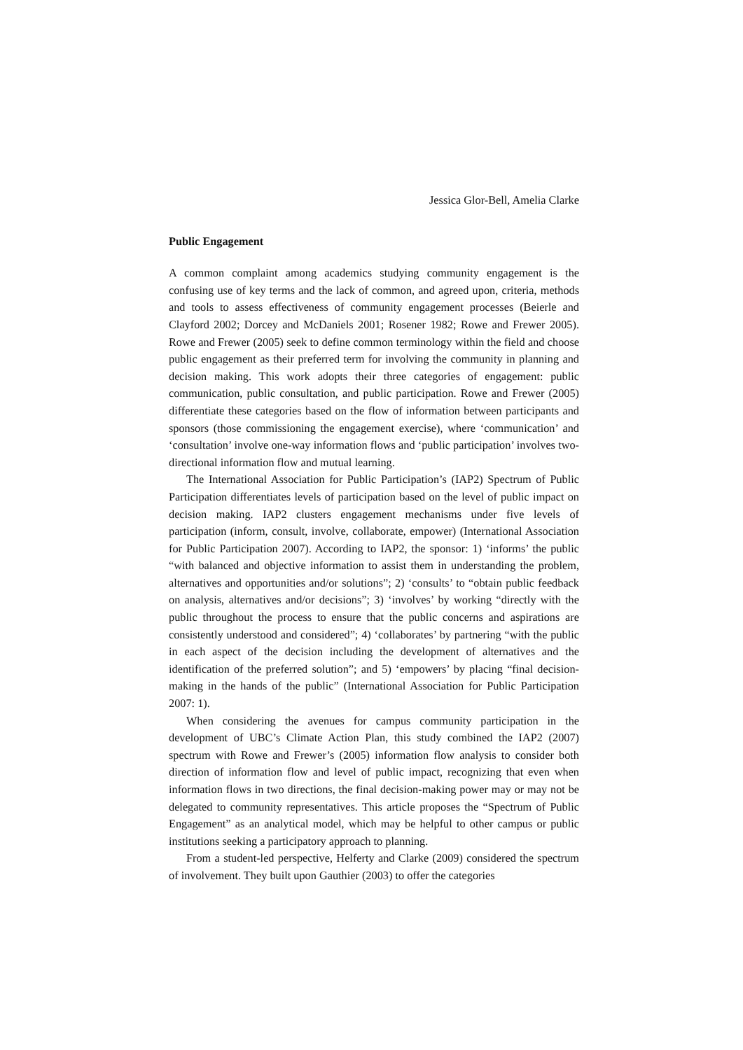Jessica Glor-Bell, Amelia Clarke
Public Engagement
A common complaint among academics studying community engagement is the confusing use of key terms and the lack of common, and agreed upon, criteria, methods and tools to assess effectiveness of community engagement processes (Beierle and Clayford 2002; Dorcey and McDaniels 2001; Rosener 1982; Rowe and Frewer 2005). Rowe and Frewer (2005) seek to define common terminology within the field and choose public engagement as their preferred term for involving the community in planning and decision making. This work adopts their three categories of engagement: public communication, public consultation, and public participation. Rowe and Frewer (2005) differentiate these categories based on the flow of information between participants and sponsors (those commissioning the engagement exercise), where ‘communication’ and ‘consultation’ involve one-way information flows and ‘public participation’ involves two-directional information flow and mutual learning.
The International Association for Public Participation’s (IAP2) Spectrum of Public Participation differentiates levels of participation based on the level of public impact on decision making. IAP2 clusters engagement mechanisms under five levels of participation (inform, consult, involve, collaborate, empower) (International Association for Public Participation 2007). According to IAP2, the sponsor: 1) ‘informs’ the public “with balanced and objective information to assist them in understanding the problem, alternatives and opportunities and/or solutions”; 2) ‘consults’ to “obtain public feedback on analysis, alternatives and/or decisions”; 3) ‘involves’ by working “directly with the public throughout the process to ensure that the public concerns and aspirations are consistently understood and considered”; 4) ‘collaborates’ by partnering “with the public in each aspect of the decision including the development of alternatives and the identification of the preferred solution”; and 5) ‘empowers’ by placing “final decision-making in the hands of the public” (International Association for Public Participation 2007: 1).
When considering the avenues for campus community participation in the development of UBC’s Climate Action Plan, this study combined the IAP2 (2007) spectrum with Rowe and Frewer’s (2005) information flow analysis to consider both direction of information flow and level of public impact, recognizing that even when information flows in two directions, the final decision-making power may or may not be delegated to community representatives. This article proposes the “Spectrum of Public Engagement” as an analytical model, which may be helpful to other campus or public institutions seeking a participatory approach to planning.
From a student-led perspective, Helferty and Clarke (2009) considered the spectrum of involvement. They built upon Gauthier (2003) to offer the categories